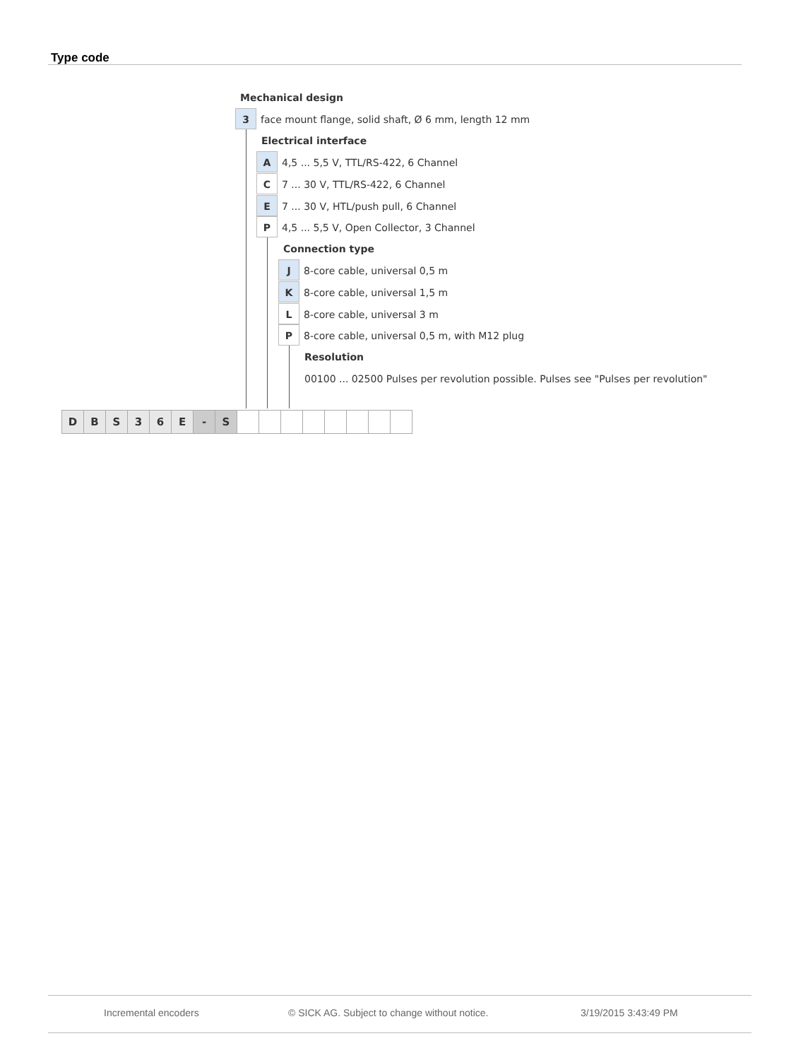Type code
Mechanical design
3 face mount flange, solid shaft, Ø 6 mm, length 12 mm
Electrical interface
A 4,5 ... 5,5 V, TTL/RS-422, 6 Channel
C 7 ... 30 V, TTL/RS-422, 6 Channel
E 7 ... 30 V, HTL/push pull, 6 Channel
P 4,5 ... 5,5 V, Open Collector, 3 Channel
Connection type
J 8-core cable, universal 0,5 m
K 8-core cable, universal 1,5 m
L 8-core cable, universal 3 m
P 8-core cable, universal 0,5 m, with M12 plug
Resolution
00100 ... 02500 Pulses per revolution possible. Pulses see "Pulses per revolution"
DBS 36 E - S
Incremental encoders
© SICK AG. Subject to change without notice.
3/19/2015 3:43:49 PM